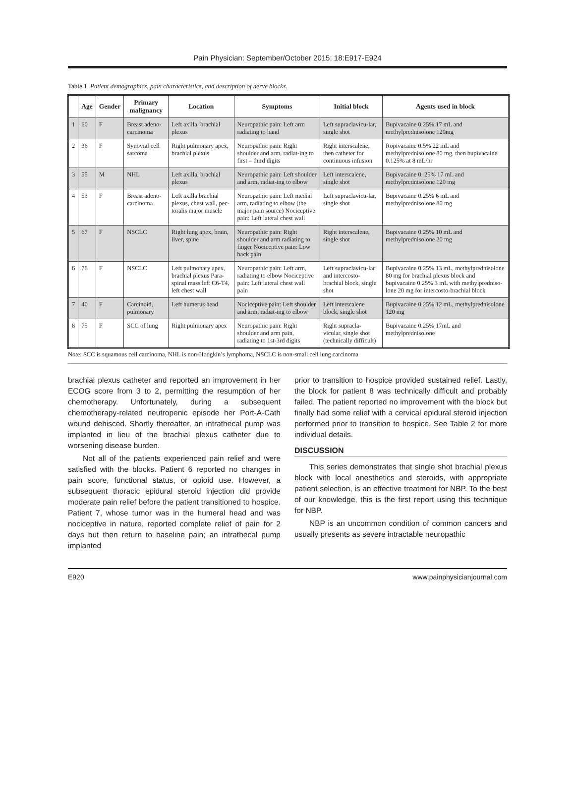Pain Physician: September/October 2015; 18:E917-E924
Table 1. Patient demographics, pain characteristics, and description of nerve blocks.
| | Age | Gender | Primary malignancy | Location | Symptoms | Initial block | Agents used in block |
| --- | --- | --- | --- | --- | --- | --- | --- |
| 1 | 60 | F | Breast adeno-carcinoma | Left axilla, brachial plexus | Neuropathic pain: Left arm radiating to hand | Left supraclavicu-lar, single shot | Bupivacaine 0.25% 17 mL and methylprednisolone 120mg |
| 2 | 36 | F | Synovial cell sarcoma | Right pulmonary apex, brachial plexus | Neuropathic pain: Right shoulder and arm, radiat-ing to first – third digits | Right interscalene, then catheter for continuous infusion | Ropivacaine 0.5% 22 mL and methylprednisolone 80 mg, then bupivacaine 0.125% at 8 mL/hr |
| 3 | 55 | M | NHL | Left axilla, brachial plexus | Neuropathic pain: Left shoulder and arm, radiat-ing to elbow | Left interscalene, single shot | Bupivacaine 0. 25% 17 mL and methylprednisolone 120 mg |
| 4 | 53 | F | Breast adeno-carcinoma | Left axilla brachial plexus, chest wall, pec-toralis major muscle | Neuropathic pain: Left medial arm, radiating to elbow (the major pain source) Nociceptive pain: Left lateral chest wall | Left supraclavicu-lar, single shot | Bupivacaine 0.25% 6 mL and methylprednisolone 80 mg |
| 5 | 67 | F | NSCLC | Right lung apex, brain, liver, spine | Neuropathic pain: Right shoulder and arm radiating to finger Nociceptive pain: Low back pain | Right interscalene, single shot | Bupivacaine 0.25% 10 mL and methylprednisolone 20 mg |
| 6 | 76 | F | NSCLC | Left pulmonary apex, brachial plexus Para-spinal mass left C6-T4, left chest wall | Neuropathic pain: Left arm, radiating to elbow Nociceptive pain: Left lateral chest wall pain | Left supraclavicu-lar and intercosto-brachial block, single shot | Bupivacaine 0.25% 13 mL, methylprednisolone 80 mg for brachial plexus block and bupivacaine 0.25% 3 mL with methylpredniso-lone 20 mg for intercosto-brachial block |
| 7 | 40 | F | Carcinoid, pulmonary | Left humerus head | Nociceptive pain: Left shoulder and arm, radiat-ing to elbow | Left interscalene block, single shot | Bupivacaine 0.25% 12 mL, methylprednisolone 120 mg |
| 8 | 75 | F | SCC of lung | Right pulmonary apex | Neuropathic pain: Right shoulder and arm pain, radiating to 1st-3rd digits | Right supracla-vicular, single shot (technically difficult) | Bupivacaine 0.25% 17mL and methylprednisolone |
Note: SCC is squamous cell carcinoma, NHL is non-Hodgkin’s lymphoma, NSCLC is non-small cell lung carcinoma
brachial plexus catheter and reported an improvement in her ECOG score from 3 to 2, permitting the resumption of her chemotherapy. Unfortunately, during a subsequent chemotherapy-related neutropenic episode her Port-A-Cath wound dehisced. Shortly thereafter, an intrathecal pump was implanted in lieu of the brachial plexus catheter due to worsening disease burden.
Not all of the patients experienced pain relief and were satisfied with the blocks. Patient 6 reported no changes in pain score, functional status, or opioid use. However, a subsequent thoracic epidural steroid injection did provide moderate pain relief before the patient transitioned to hospice. Patient 7, whose tumor was in the humeral head and was nociceptive in nature, reported complete relief of pain for 2 days but then return to baseline pain; an intrathecal pump implanted
prior to transition to hospice provided sustained relief. Lastly, the block for patient 8 was technically difficult and probably failed. The patient reported no improvement with the block but finally had some relief with a cervical epidural steroid injection performed prior to transition to hospice. See Table 2 for more individual details.
DISCUSSION
This series demonstrates that single shot brachial plexus block with local anesthetics and steroids, with appropriate patient selection, is an effective treatment for NBP. To the best of our knowledge, this is the first report using this technique for NBP.
NBP is an uncommon condition of common cancers and usually presents as severe intractable neuropathic
E920 www.painphysicianjournal.com